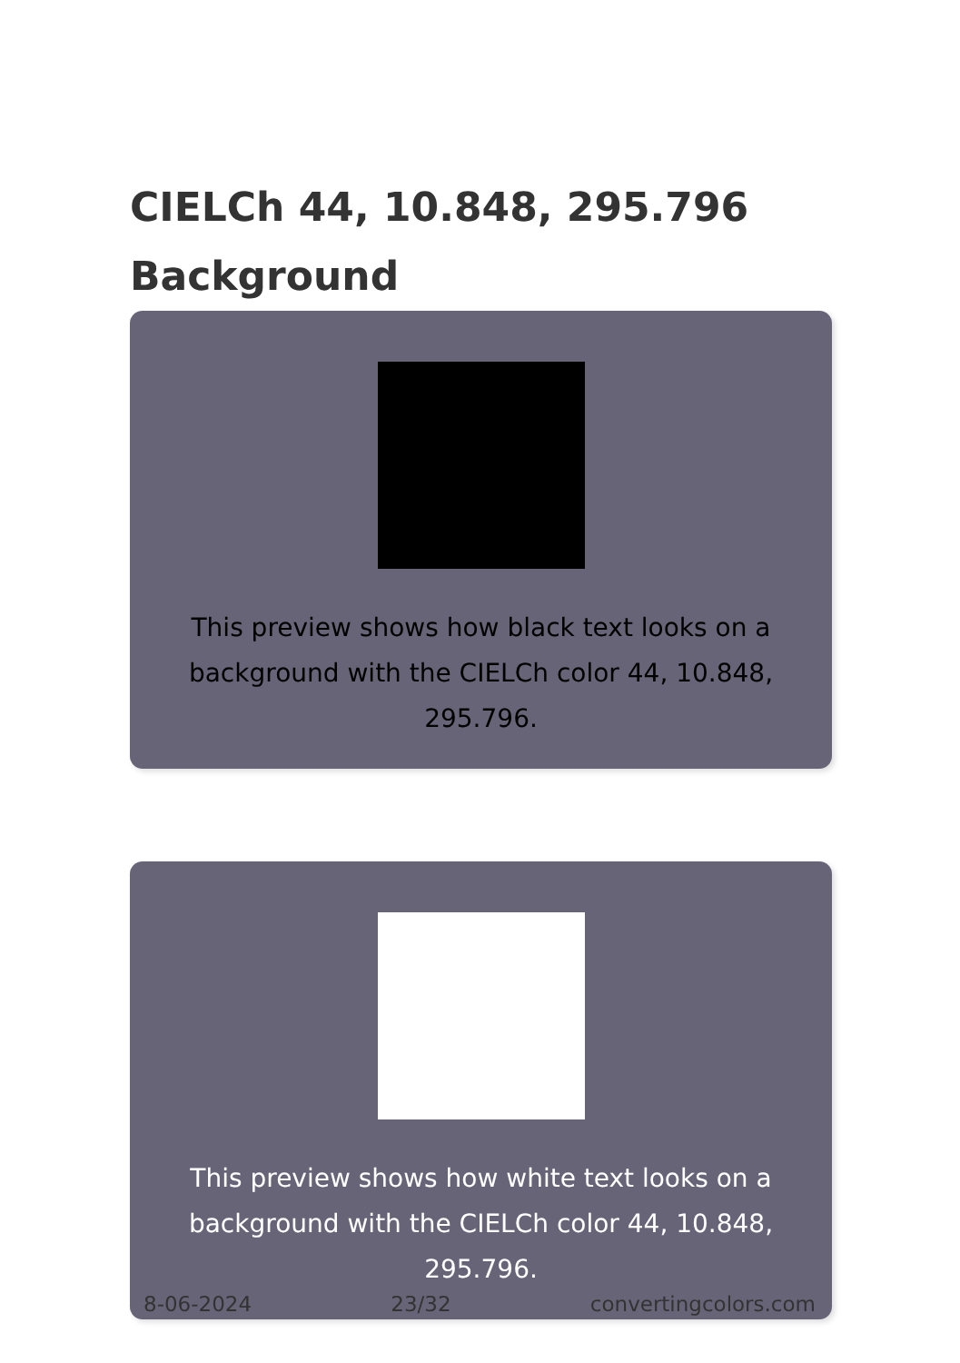CIELCh 44, 10.848, 295.796
Background
This preview shows how black text looks on a background with the CIELCh color 44, 10.848, 295.796.
This preview shows how white text looks on a background with the CIELCh color 44, 10.848, 295.796.
8-06-2024 23/32 convertingcolors.com